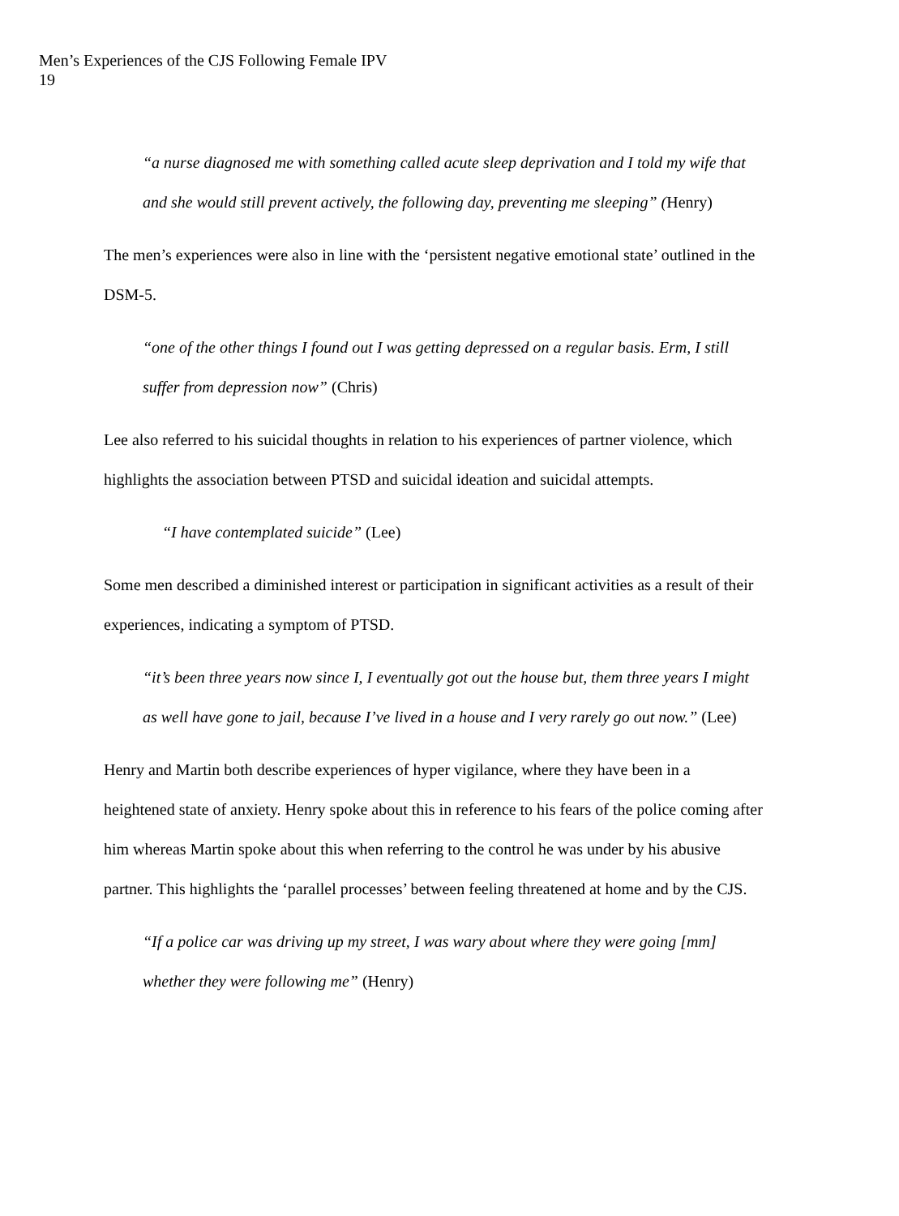Men’s Experiences of the CJS Following Female IPV
19
“a nurse diagnosed me with something called acute sleep deprivation and I told my wife that and she would still prevent actively, the following day, preventing me sleeping” (Henry)
The men’s experiences were also in line with the ‘persistent negative emotional state’ outlined in the DSM-5.
“one of the other things I found out I was getting depressed on a regular basis. Erm, I still suffer from depression now” (Chris)
Lee also referred to his suicidal thoughts in relation to his experiences of partner violence, which highlights the association between PTSD and suicidal ideation and suicidal attempts.
“I have contemplated suicide” (Lee)
Some men described a diminished interest or participation in significant activities as a result of their experiences, indicating a symptom of PTSD.
“it’s been three years now since I, I eventually got out the house but, them three years I might as well have gone to jail, because I’ve lived in a house and I very rarely go out now.” (Lee)
Henry and Martin both describe experiences of hyper vigilance, where they have been in a heightened state of anxiety. Henry spoke about this in reference to his fears of the police coming after him whereas Martin spoke about this when referring to the control he was under by his abusive partner. This highlights the ‘parallel processes’ between feeling threatened at home and by the CJS.
“If a police car was driving up my street, I was wary about where they were going [mm] whether they were following me” (Henry)